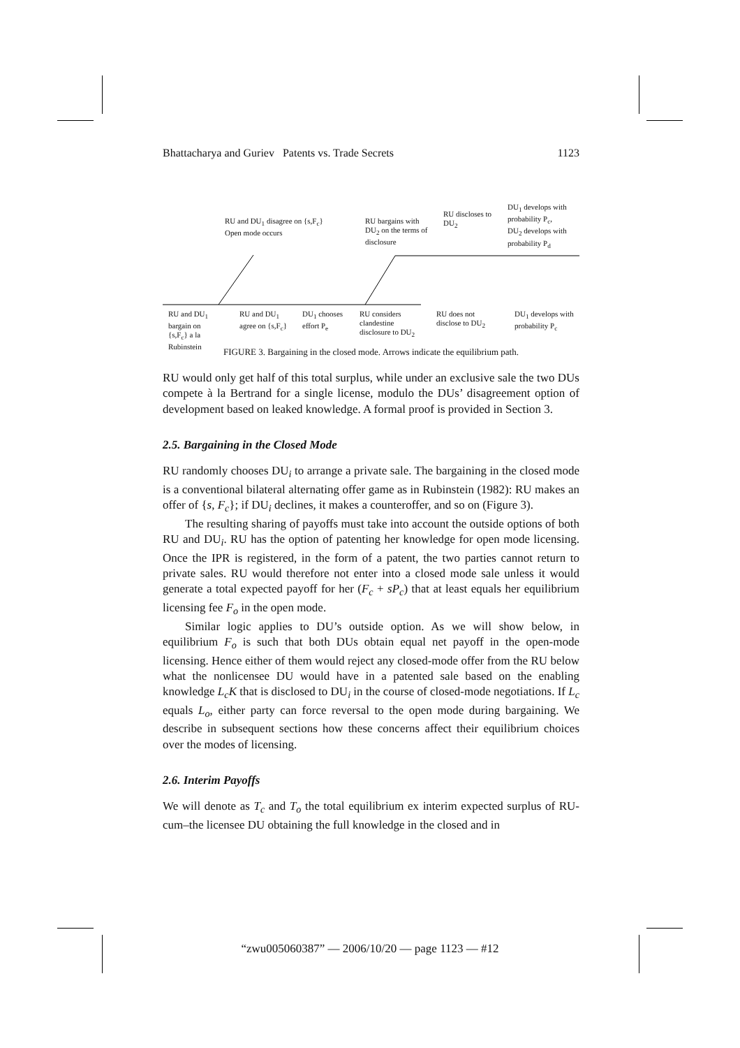Bhattacharya and Guriev Patents vs. Trade Secrets 1123
RU and DU<sub>1</sub> disagree on {s,F<sub>c</sub>}
Open mode occurs
RU bargains with
DU<sub>2</sub> on the terms of
disclosure
RU discloses to
DU<sub>2</sub>
DU<sub>1</sub> develops with
probability P<sub>c</sub>,
DU<sub>2</sub> develops with
probability P<sub>d</sub>
RU and DU<sub>1</sub>
bargain on
{s,F<sub>c</sub>} a la
Rubinstein
RU and DU<sub>1</sub>
agree on {s,F<sub>c</sub>}
DU<sub>1</sub> chooses
effort P<sub>e</sub>
RU considers
clandestine
disclosure to DU<sub>2</sub>
RU does not
disclose to DU<sub>2</sub>
DU<sub>1</sub> develops with
probability P<sub>c</sub>
FIGURE 3. Bargaining in the closed mode. Arrows indicate the equilibrium path.
RU would only get half of this total surplus, while under an exclusive sale the two DUs compete à la Bertrand for a single license, modulo the DUs’ disagreement option of development based on leaked knowledge. A formal proof is provided in Section 3.
2.5. Bargaining in the Closed Mode
RU randomly chooses DU<sub>i</sub> to arrange a private sale. The bargaining in the closed mode is a conventional bilateral alternating offer game as in Rubinstein (1982): RU makes an offer of {s, F<sub>c</sub>}; if DU<sub>i</sub> declines, it makes a counteroffer, and so on (Figure 3).
The resulting sharing of payoffs must take into account the outside options of both RU and DU<sub>i</sub>. RU has the option of patenting her knowledge for open mode licensing. Once the IPR is registered, in the form of a patent, the two parties cannot return to private sales. RU would therefore not enter into a closed mode sale unless it would generate a total expected payoff for her (F<sub>c</sub> + sP<sub>c</sub>) that at least equals her equilibrium licensing fee F<sub>o</sub> in the open mode.
Similar logic applies to DU’s outside option. As we will show below, in equilibrium F<sub>o</sub> is such that both DUs obtain equal net payoff in the open-mode licensing. Hence either of them would reject any closed-mode offer from the RU below what the nonlicensee DU would have in a patented sale based on the enabling knowledge L<sub>c</sub>K that is disclosed to DU<sub>i</sub> in the course of closed-mode negotiations. If L<sub>c</sub> equals L<sub>o</sub>, either party can force reversal to the open mode during bargaining. We describe in subsequent sections how these concerns affect their equilibrium choices over the modes of licensing.
2.6. Interim Payoffs
We will denote as T<sub>c</sub> and T<sub>o</sub> the total equilibrium ex interim expected surplus of RU-cum–the licensee DU obtaining the full knowledge in the closed and in
“zwu005060387” — 2006/10/20 — page 1123 — #12